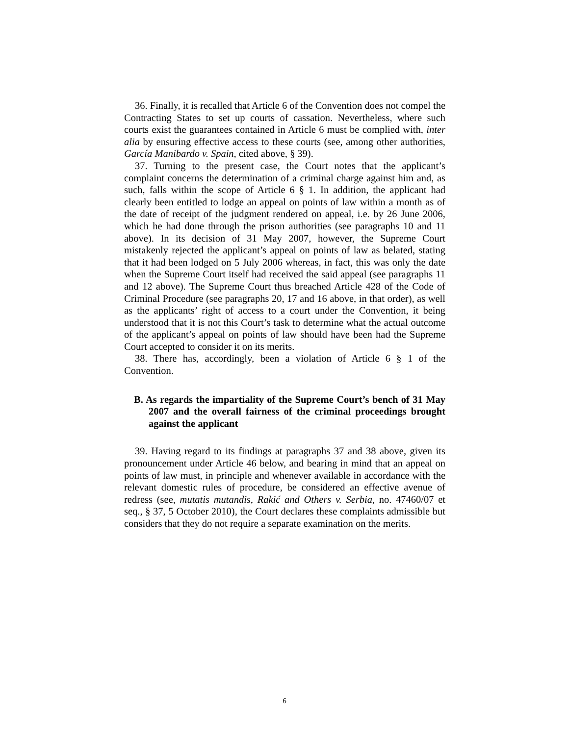36. Finally, it is recalled that Article 6 of the Convention does not compel the Contracting States to set up courts of cassation. Nevertheless, where such courts exist the guarantees contained in Article 6 must be complied with, inter alia by ensuring effective access to these courts (see, among other authorities, García Manibardo v. Spain, cited above, § 39).
37. Turning to the present case, the Court notes that the applicant’s complaint concerns the determination of a criminal charge against him and, as such, falls within the scope of Article 6 § 1. In addition, the applicant had clearly been entitled to lodge an appeal on points of law within a month as of the date of receipt of the judgment rendered on appeal, i.e. by 26 June 2006, which he had done through the prison authorities (see paragraphs 10 and 11 above). In its decision of 31 May 2007, however, the Supreme Court mistakenly rejected the applicant’s appeal on points of law as belated, stating that it had been lodged on 5 July 2006 whereas, in fact, this was only the date when the Supreme Court itself had received the said appeal (see paragraphs 11 and 12 above). The Supreme Court thus breached Article 428 of the Code of Criminal Procedure (see paragraphs 20, 17 and 16 above, in that order), as well as the applicants’ right of access to a court under the Convention, it being understood that it is not this Court’s task to determine what the actual outcome of the applicant’s appeal on points of law should have been had the Supreme Court accepted to consider it on its merits.
38. There has, accordingly, been a violation of Article 6 § 1 of the Convention.
B. As regards the impartiality of the Supreme Court’s bench of 31 May 2007 and the overall fairness of the criminal proceedings brought against the applicant
39. Having regard to its findings at paragraphs 37 and 38 above, given its pronouncement under Article 46 below, and bearing in mind that an appeal on points of law must, in principle and whenever available in accordance with the relevant domestic rules of procedure, be considered an effective avenue of redress (see, mutatis mutandis, Rakić and Others v. Serbia, no. 47460/07 et seq., § 37, 5 October 2010), the Court declares these complaints admissible but considers that they do not require a separate examination on the merits.
6